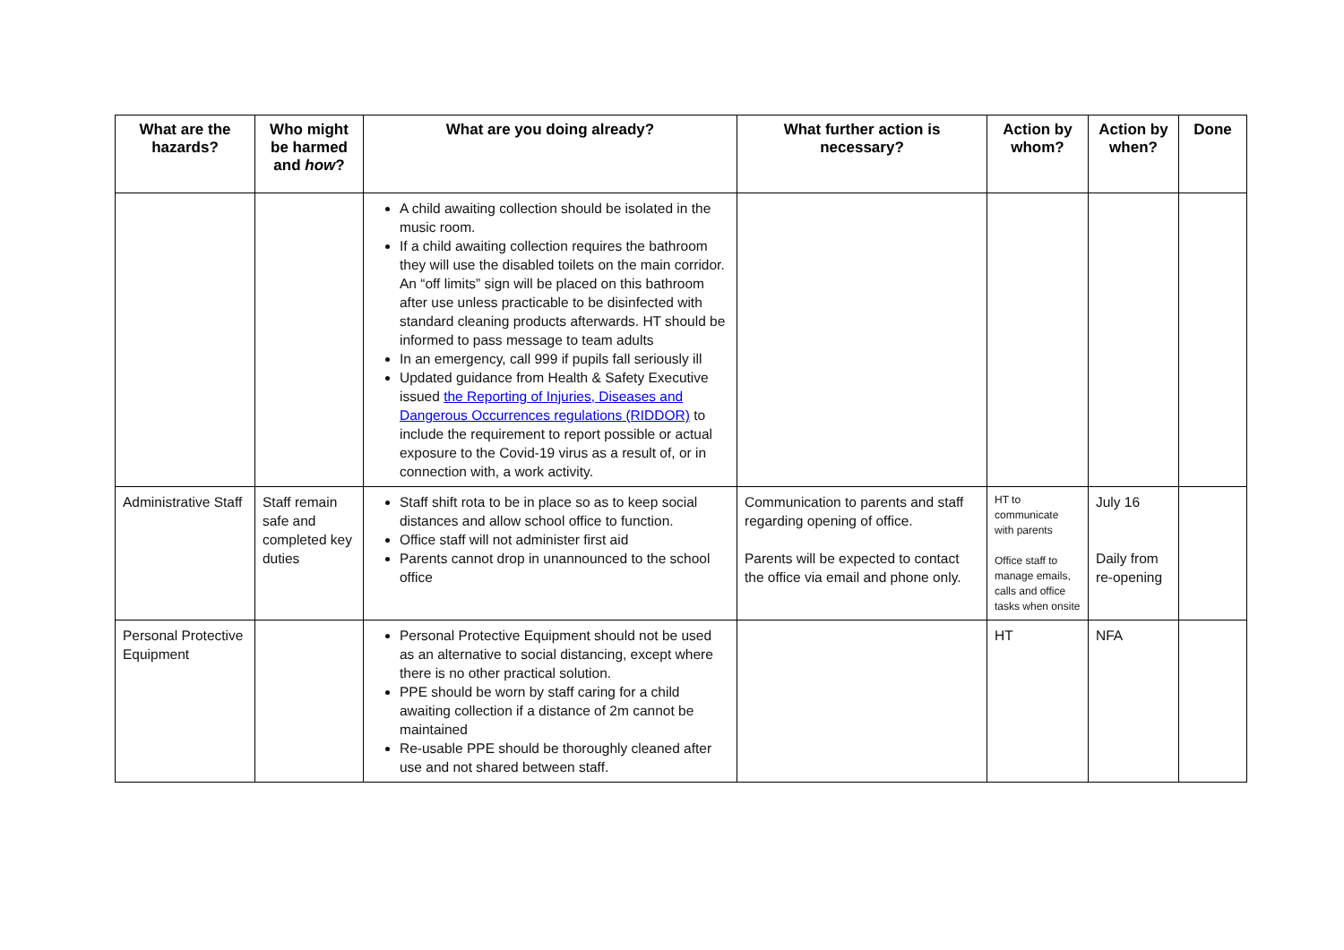| What are the hazards? | Who might be harmed and how ? | What are you doing already? | What further action is necessary? | Action by whom? | Action by when? | Done |
| --- | --- | --- | --- | --- | --- | --- |
| | | A child awaiting collection should be isolated in the music room. If a child awaiting collection requires the bathroom they will use the disabled toilets on the main corridor. An “off limits” sign will be placed on this bathroom after use unless practicable to be disinfected with standard cleaning products afterwards. HT should be informed to pass message to team adults In an emergency, call 999 if pupils fall seriously ill Updated guidance from Health & Safety Executive issued the Reporting of Injuries, Diseases and Dangerous Occurrences regulations (RIDDOR) to include the requirement to report possible or actual exposure to the Covid-19 virus as a result of, or in connection with, a work activity. | | | | |
| Administrative Staff | Staff remain safe and completed key duties | Staff shift rota to be in place so as to keep social distances and allow school office to function. Office staff will not administer first aid Parents cannot drop in unannounced to the school office | Communication to parents and staff regarding opening of office. Parents will be expected to contact the office via email and phone only. | HT to communicate with parents Office staff to manage emails, calls and office tasks when onsite | July 16 Daily from re-opening | |
| Personal Protective Equipment | | Personal Protective Equipment should not be used as an alternative to social distancing, except where there is no other practical solution. PPE should be worn by staff caring for a child awaiting collection if a distance of 2m cannot be maintained Re-usable PPE should be thoroughly cleaned after use and not shared between staff. | | HT | NFA | |